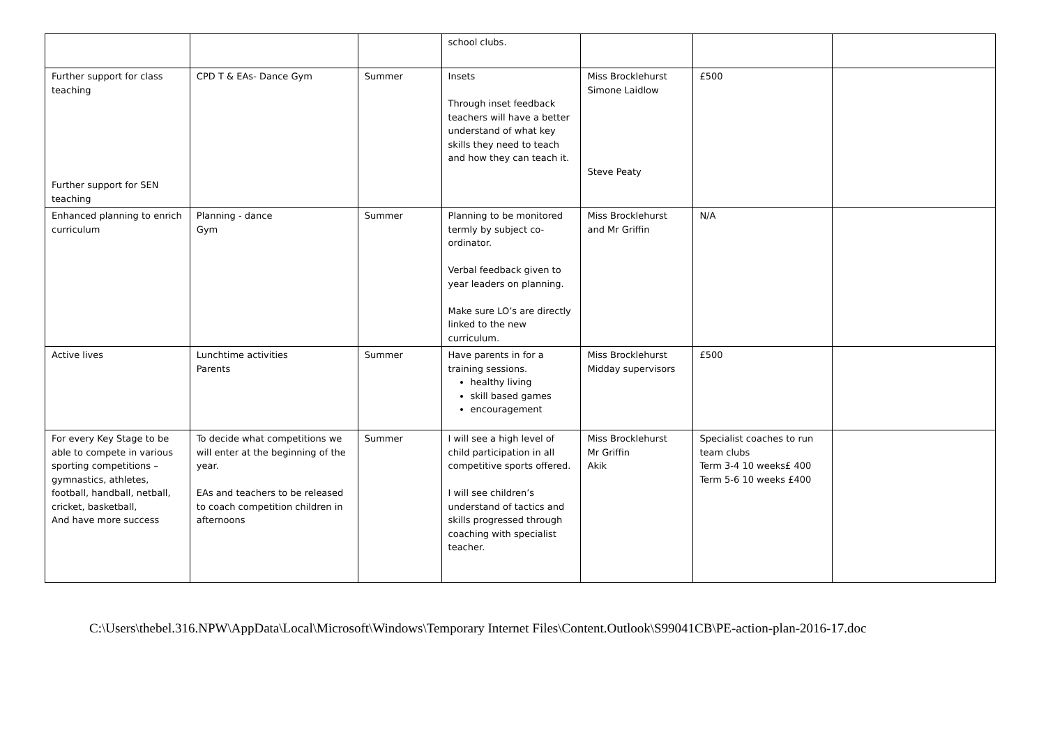| | | | school clubs. | | | |
| Further support for class teaching Further support for SEN teaching | CPD T & EAs- Dance Gym | Summer | Insets Through inset feedback teachers will have a better understand of what key skills they need to teach and how they can teach it. | Miss Brocklehurst Simone Laidlow Steve Peaty | £500 | |
| Enhanced planning to enrich curriculum | Planning - dance Gym | Summer | Planning to be monitored termly by subject co-ordinator. Verbal feedback given to year leaders on planning. Make sure LO’s are directly linked to the new curriculum. | Miss Brocklehurst and Mr Griffin | N/A | |
| Active lives | Lunchtime activities Parents | Summer | Have parents in for a training sessions. healthy living skill based games encouragement | Miss Brocklehurst Midday supervisors | £500 | |
| For every Key Stage to be able to compete in various sporting competitions – gymnastics, athletes, football, handball, netball, cricket, basketball, And have more success | To decide what competitions we will enter at the beginning of the year. EAs and teachers to be released to coach competition children in afternoons | Summer | I will see a high level of child participation in all competitive sports offered. I will see children’s understand of tactics and skills progressed through coaching with specialist teacher. | Miss Brocklehurst Mr Griffin Akik | Specialist coaches to run team clubs Term 3-4 10 weeks£ 400 Term 5-6 10 weeks £400 | |
C:\Users\thebel.316.NPW\AppData\Local\Microsoft\Windows\Temporary Internet Files\Content.Outlook\S99041CB\PE-action-plan-2016-17.doc